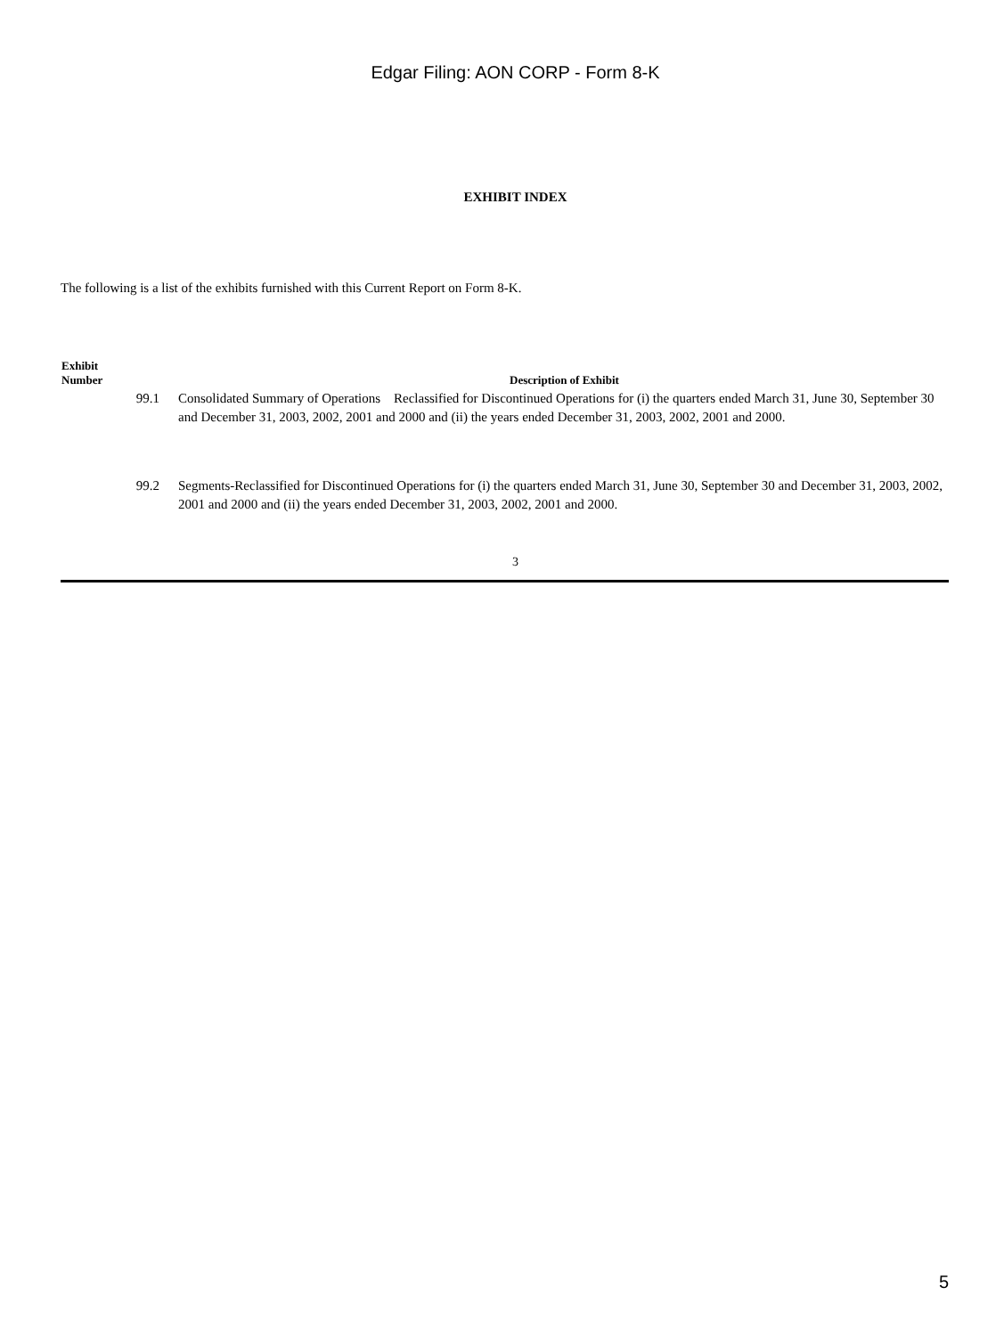Edgar Filing: AON CORP - Form 8-K
EXHIBIT INDEX
The following is a list of the exhibits furnished with this Current Report on Form 8-K.
| Exhibit Number | Description of Exhibit |
| --- | --- |
| 99.1 | Consolidated Summary of Operations Reclassified for Discontinued Operations for (i) the quarters ended March 31, June 30, September 30 and December 31, 2003, 2002, 2001 and 2000 and (ii) the years ended December 31, 2003, 2002, 2001 and 2000. |
| 99.2 | Segments-Reclassified for Discontinued Operations for (i) the quarters ended March 31, June 30, September 30 and December 31, 2003, 2002, 2001 and 2000 and (ii) the years ended December 31, 2003, 2002, 2001 and 2000. |
3
5